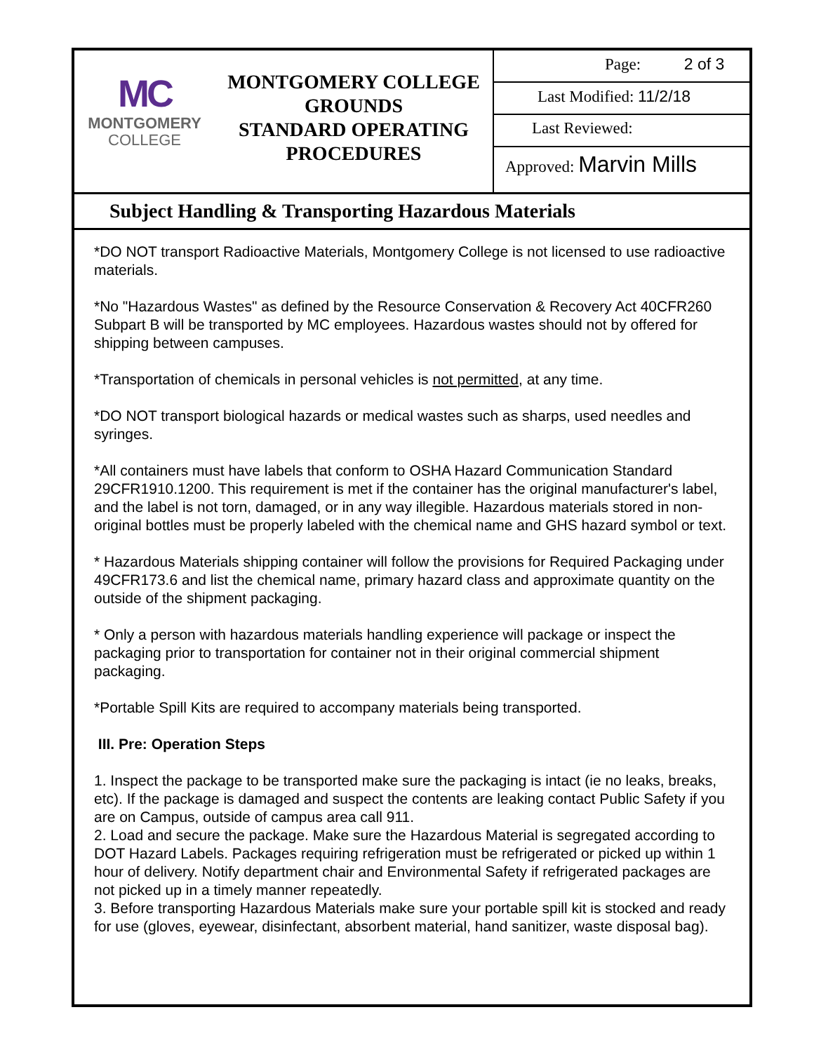MC
MONTGOMERY
COLLEGE
MONTGOMERY COLLEGE
GROUNDS
STANDARD OPERATING
PROCEDURES
Page: 2 of 3
Last Modified: 11/2/18
Last Reviewed:
Approved: Marvin Mills
Subject Handling & Transporting Hazardous Materials
*DO NOT transport Radioactive Materials, Montgomery College is not licensed to use radioactive materials.
*No "Hazardous Wastes" as defined by the Resource Conservation & Recovery Act 40CFR260 Subpart B will be transported by MC employees. Hazardous wastes should not by offered for shipping between campuses.
*Transportation of chemicals in personal vehicles is not permitted, at any time.
*DO NOT transport biological hazards or medical wastes such as sharps, used needles and syringes.
*All containers must have labels that conform to OSHA Hazard Communication Standard 29CFR1910.1200. This requirement is met if the container has the original manufacturer's label, and the label is not torn, damaged, or in any way illegible. Hazardous materials stored in non-original bottles must be properly labeled with the chemical name and GHS hazard symbol or text.
* Hazardous Materials shipping container will follow the provisions for Required Packaging under 49CFR173.6 and list the chemical name, primary hazard class and approximate quantity on the outside of the shipment packaging.
* Only a person with hazardous materials handling experience will package or inspect the packaging prior to transportation for container not in their original commercial shipment packaging.
*Portable Spill Kits are required to accompany materials being transported.
III. Pre: Operation Steps
1. Inspect the package to be transported make sure the packaging is intact (ie no leaks, breaks, etc). If the package is damaged and suspect the contents are leaking contact Public Safety if you are on Campus, outside of campus area call 911.
2. Load and secure the package. Make sure the Hazardous Material is segregated according to DOT Hazard Labels. Packages requiring refrigeration must be refrigerated or picked up within 1 hour of delivery. Notify department chair and Environmental Safety if refrigerated packages are not picked up in a timely manner repeatedly.
3. Before transporting Hazardous Materials make sure your portable spill kit is stocked and ready for use (gloves, eyewear, disinfectant, absorbent material, hand sanitizer, waste disposal bag).